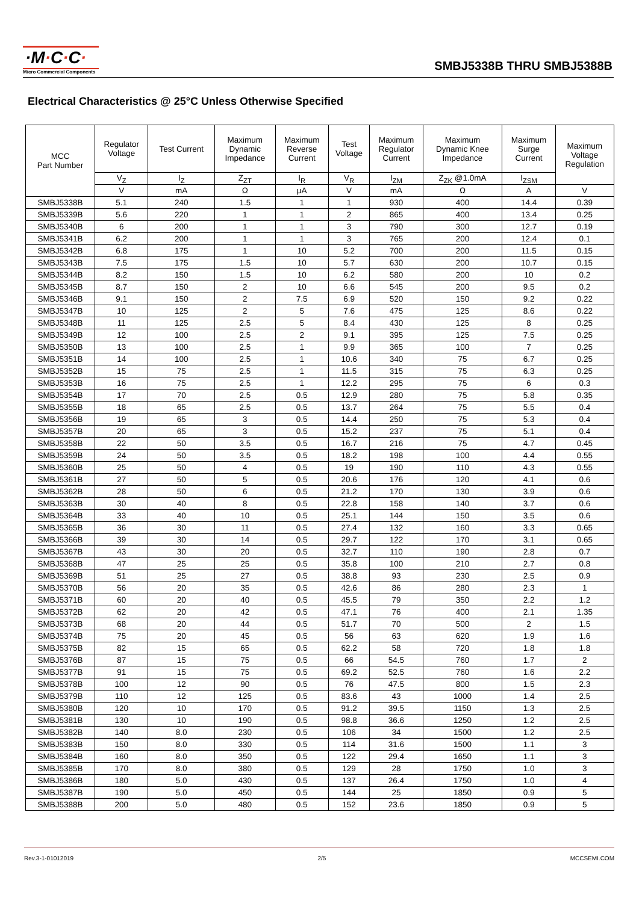·M·C·C·
Micro Commercial Components
SMBJ5338B THRU SMBJ5388B
Electrical Characteristics @ 25°C Unless Otherwise Specified
| MCC Part Number | Regulator Voltage | Test Current | Maximum Dynamic Impedance | Maximum Reverse Current | Test Voltage | Maximum Regulator Current | Maximum Dynamic Knee Impedance | Maximum Surge Current | Maximum Voltage Regulation |
| --- | --- | --- | --- | --- | --- | --- | --- | --- | --- |
| | V<sub>Z</sub> | I<sub>Z</sub> | Z<sub>ZT</sub> | I<sub>R</sub> | V<sub>R</sub> | I<sub>ZM</sub> | Z<sub>ZK</sub> @1.0mA | I<sub>ZSM</sub> | |
| | V | mA | Ω | μA | V | mA | Ω | A | V |
| SMBJ5338B | 5.1 | 240 | 1.5 | 1 | 1 | 930 | 400 | 14.4 | 0.39 |
| SMBJ5339B | 5.6 | 220 | 1 | 1 | 2 | 865 | 400 | 13.4 | 0.25 |
| SMBJ5340B | 6 | 200 | 1 | 1 | 3 | 790 | 300 | 12.7 | 0.19 |
| SMBJ5341B | 6.2 | 200 | 1 | 1 | 3 | 765 | 200 | 12.4 | 0.1 |
| SMBJ5342B | 6.8 | 175 | 1 | 10 | 5.2 | 700 | 200 | 11.5 | 0.15 |
| SMBJ5343B | 7.5 | 175 | 1.5 | 10 | 5.7 | 630 | 200 | 10.7 | 0.15 |
| SMBJ5344B | 8.2 | 150 | 1.5 | 10 | 6.2 | 580 | 200 | 10 | 0.2 |
| SMBJ5345B | 8.7 | 150 | 2 | 10 | 6.6 | 545 | 200 | 9.5 | 0.2 |
| SMBJ5346B | 9.1 | 150 | 2 | 7.5 | 6.9 | 520 | 150 | 9.2 | 0.22 |
| SMBJ5347B | 10 | 125 | 2 | 5 | 7.6 | 475 | 125 | 8.6 | 0.22 |
| SMBJ5348B | 11 | 125 | 2.5 | 5 | 8.4 | 430 | 125 | 8 | 0.25 |
| SMBJ5349B | 12 | 100 | 2.5 | 2 | 9.1 | 395 | 125 | 7.5 | 0.25 |
| SMBJ5350B | 13 | 100 | 2.5 | 1 | 9.9 | 365 | 100 | 7 | 0.25 |
| SMBJ5351B | 14 | 100 | 2.5 | 1 | 10.6 | 340 | 75 | 6.7 | 0.25 |
| SMBJ5352B | 15 | 75 | 2.5 | 1 | 11.5 | 315 | 75 | 6.3 | 0.25 |
| SMBJ5353B | 16 | 75 | 2.5 | 1 | 12.2 | 295 | 75 | 6 | 0.3 |
| SMBJ5354B | 17 | 70 | 2.5 | 0.5 | 12.9 | 280 | 75 | 5.8 | 0.35 |
| SMBJ5355B | 18 | 65 | 2.5 | 0.5 | 13.7 | 264 | 75 | 5.5 | 0.4 |
| SMBJ5356B | 19 | 65 | 3 | 0.5 | 14.4 | 250 | 75 | 5.3 | 0.4 |
| SMBJ5357B | 20 | 65 | 3 | 0.5 | 15.2 | 237 | 75 | 5.1 | 0.4 |
| SMBJ5358B | 22 | 50 | 3.5 | 0.5 | 16.7 | 216 | 75 | 4.7 | 0.45 |
| SMBJ5359B | 24 | 50 | 3.5 | 0.5 | 18.2 | 198 | 100 | 4.4 | 0.55 |
| SMBJ5360B | 25 | 50 | 4 | 0.5 | 19 | 190 | 110 | 4.3 | 0.55 |
| SMBJ5361B | 27 | 50 | 5 | 0.5 | 20.6 | 176 | 120 | 4.1 | 0.6 |
| SMBJ5362B | 28 | 50 | 6 | 0.5 | 21.2 | 170 | 130 | 3.9 | 0.6 |
| SMBJ5363B | 30 | 40 | 8 | 0.5 | 22.8 | 158 | 140 | 3.7 | 0.6 |
| SMBJ5364B | 33 | 40 | 10 | 0.5 | 25.1 | 144 | 150 | 3.5 | 0.6 |
| SMBJ5365B | 36 | 30 | 11 | 0.5 | 27.4 | 132 | 160 | 3.3 | 0.65 |
| SMBJ5366B | 39 | 30 | 14 | 0.5 | 29.7 | 122 | 170 | 3.1 | 0.65 |
| SMBJ5367B | 43 | 30 | 20 | 0.5 | 32.7 | 110 | 190 | 2.8 | 0.7 |
| SMBJ5368B | 47 | 25 | 25 | 0.5 | 35.8 | 100 | 210 | 2.7 | 0.8 |
| SMBJ5369B | 51 | 25 | 27 | 0.5 | 38.8 | 93 | 230 | 2.5 | 0.9 |
| SMBJ5370B | 56 | 20 | 35 | 0.5 | 42.6 | 86 | 280 | 2.3 | 1 |
| SMBJ5371B | 60 | 20 | 40 | 0.5 | 45.5 | 79 | 350 | 2.2 | 1.2 |
| SMBJ5372B | 62 | 20 | 42 | 0.5 | 47.1 | 76 | 400 | 2.1 | 1.35 |
| SMBJ5373B | 68 | 20 | 44 | 0.5 | 51.7 | 70 | 500 | 2 | 1.5 |
| SMBJ5374B | 75 | 20 | 45 | 0.5 | 56 | 63 | 620 | 1.9 | 1.6 |
| SMBJ5375B | 82 | 15 | 65 | 0.5 | 62.2 | 58 | 720 | 1.8 | 1.8 |
| SMBJ5376B | 87 | 15 | 75 | 0.5 | 66 | 54.5 | 760 | 1.7 | 2 |
| SMBJ5377B | 91 | 15 | 75 | 0.5 | 69.2 | 52.5 | 760 | 1.6 | 2.2 |
| SMBJ5378B | 100 | 12 | 90 | 0.5 | 76 | 47.5 | 800 | 1.5 | 2.3 |
| SMBJ5379B | 110 | 12 | 125 | 0.5 | 83.6 | 43 | 1000 | 1.4 | 2.5 |
| SMBJ5380B | 120 | 10 | 170 | 0.5 | 91.2 | 39.5 | 1150 | 1.3 | 2.5 |
| SMBJ5381B | 130 | 10 | 190 | 0.5 | 98.8 | 36.6 | 1250 | 1.2 | 2.5 |
| SMBJ5382B | 140 | 8.0 | 230 | 0.5 | 106 | 34 | 1500 | 1.2 | 2.5 |
| SMBJ5383B | 150 | 8.0 | 330 | 0.5 | 114 | 31.6 | 1500 | 1.1 | 3 |
| SMBJ5384B | 160 | 8.0 | 350 | 0.5 | 122 | 29.4 | 1650 | 1.1 | 3 |
| SMBJ5385B | 170 | 8.0 | 380 | 0.5 | 129 | 28 | 1750 | 1.0 | 3 |
| SMBJ5386B | 180 | 5.0 | 430 | 0.5 | 137 | 26.4 | 1750 | 1.0 | 4 |
| SMBJ5387B | 190 | 5.0 | 450 | 0.5 | 144 | 25 | 1850 | 0.9 | 5 |
| SMBJ5388B | 200 | 5.0 | 480 | 0.5 | 152 | 23.6 | 1850 | 0.9 | 5 |
Rev.3-1-01012019 2/5 MCCSEMI.COM